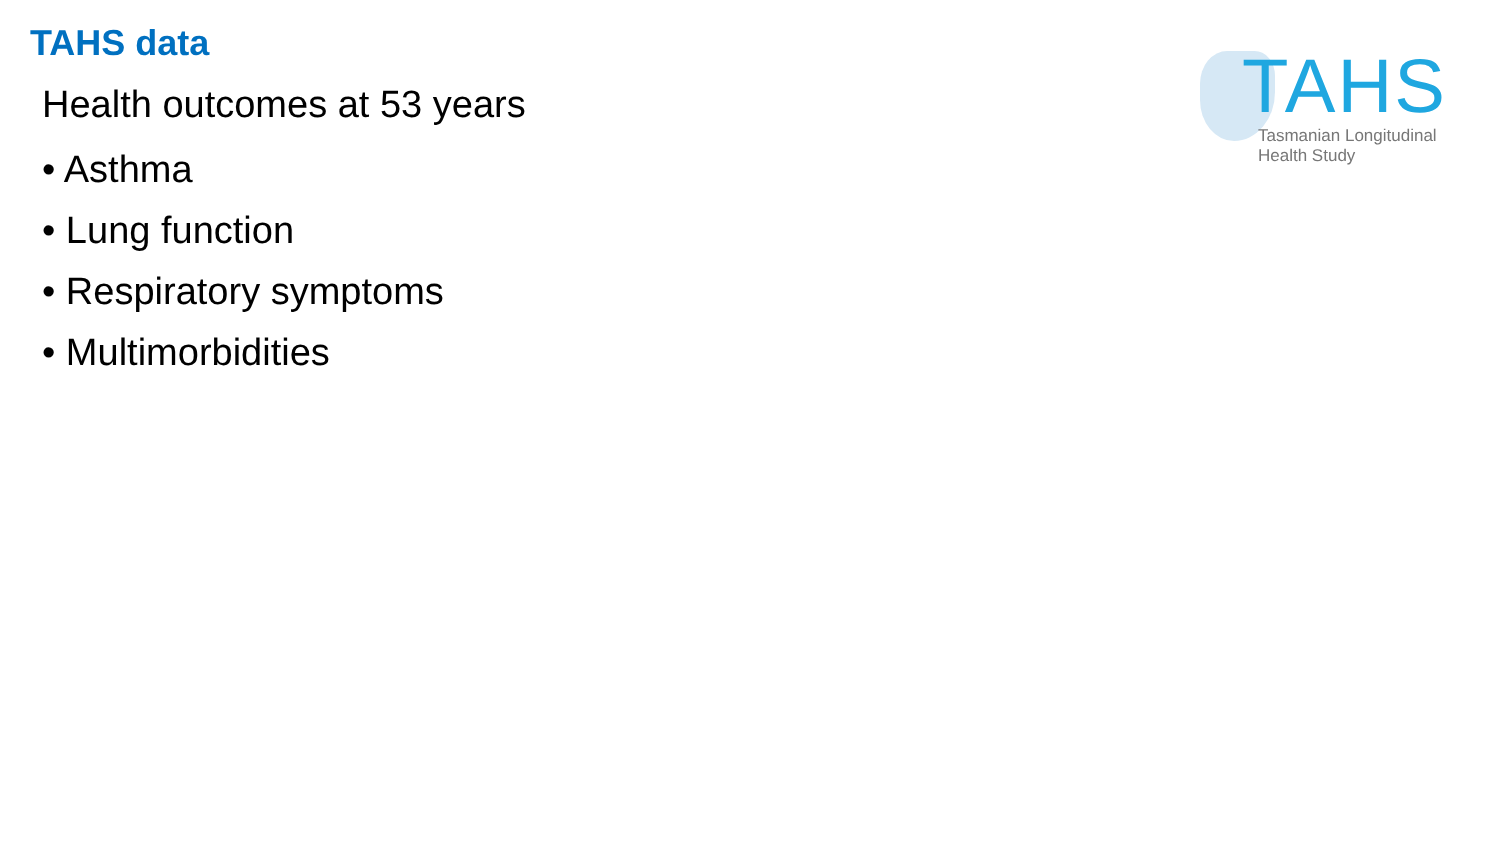TAHS data
TAHS
Tasmanian Longitudinal
Health Study
Health outcomes at 53 years
• Asthma
• Lung function
• Respiratory symptoms
• Multimorbidities